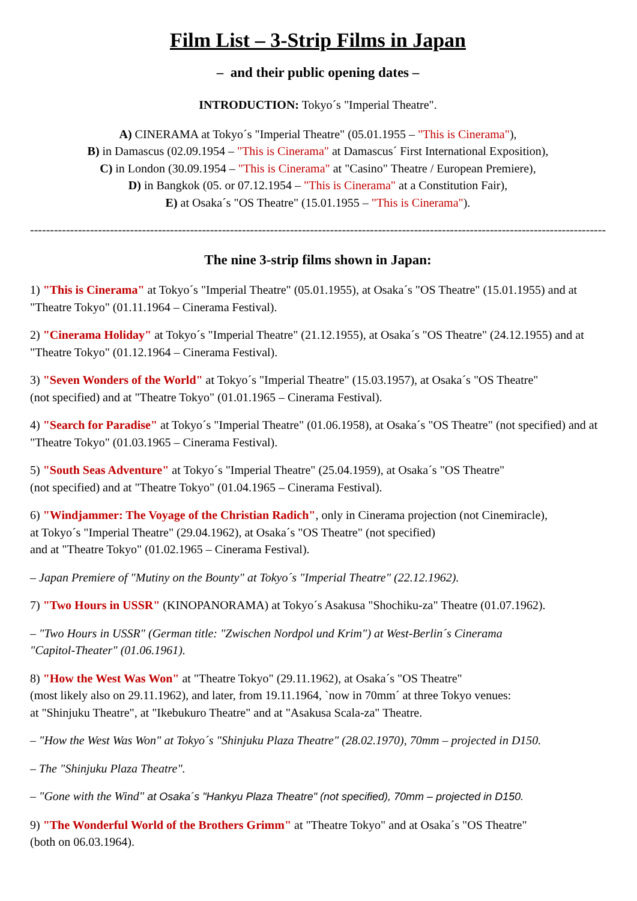Film List – 3-Strip Films in Japan
– and their public opening dates –
INTRODUCTION: Tokyo´s "Imperial Theatre".
A) CINERAMA at Tokyo´s "Imperial Theatre" (05.01.1955 – "This is Cinerama"),
B) in Damascus (02.09.1954 – "This is Cinerama" at Damascus´ First International Exposition),
C) in London (30.09.1954 – "This is Cinerama" at "Casino" Theatre / European Premiere),
D) in Bangkok (05. or 07.12.1954 – "This is Cinerama" at a Constitution Fair),
E) at Osaka´s "OS Theatre" (15.01.1955 – "This is Cinerama").
------------------------------------------------------------------------------------------------------------------------------------------------
The nine 3-strip films shown in Japan:
1) "This is Cinerama" at Tokyo´s "Imperial Theatre" (05.01.1955), at Osaka´s "OS Theatre" (15.01.1955) and at "Theatre Tokyo" (01.11.1964 – Cinerama Festival).
2) "Cinerama Holiday" at Tokyo´s "Imperial Theatre" (21.12.1955), at Osaka´s "OS Theatre" (24.12.1955) and at "Theatre Tokyo" (01.12.1964 – Cinerama Festival).
3) "Seven Wonders of the World" at Tokyo´s "Imperial Theatre" (15.03.1957), at Osaka´s "OS Theatre"
(not specified) and at "Theatre Tokyo" (01.01.1965 – Cinerama Festival).
4) "Search for Paradise" at Tokyo´s "Imperial Theatre" (01.06.1958), at Osaka´s "OS Theatre" (not specified) and at "Theatre Tokyo" (01.03.1965 – Cinerama Festival).
5) "South Seas Adventure" at Tokyo´s "Imperial Theatre" (25.04.1959), at Osaka´s "OS Theatre"
(not specified) and at "Theatre Tokyo" (01.04.1965 – Cinerama Festival).
6) "Windjammer: The Voyage of the Christian Radich", only in Cinerama projection (not Cinemiracle),
at Tokyo´s "Imperial Theatre" (29.04.1962), at Osaka´s "OS Theatre" (not specified)
and at "Theatre Tokyo" (01.02.1965 – Cinerama Festival).
– Japan Premiere of "Mutiny on the Bounty" at Tokyo´s "Imperial Theatre" (22.12.1962).
7) "Two Hours in USSR" (KINOPANORAMA) at Tokyo´s Asakusa "Shochiku-za" Theatre (01.07.1962).
– "Two Hours in USSR" (German title: "Zwischen Nordpol und Krim") at West-Berlin´s Cinerama
"Capitol-Theater" (01.06.1961).
8) "How the West Was Won" at "Theatre Tokyo" (29.11.1962), at Osaka´s "OS Theatre"
(most likely also on 29.11.1962), and later, from 19.11.1964, `now in 70mm´ at three Tokyo venues:
at "Shinjuku Theatre", at "Ikebukuro Theatre" and at "Asakusa Scala-za" Theatre.
– "How the West Was Won" at Tokyo´s "Shinjuku Plaza Theatre" (28.02.1970), 70mm – projected in D150.
– The "Shinjuku Plaza Theatre".
– "Gone with the Wind" at Osaka´s "Hankyu Plaza Theatre" (not specified), 70mm – projected in D150.
9) "The Wonderful World of the Brothers Grimm" at "Theatre Tokyo" and at Osaka´s "OS Theatre"
(both on 06.03.1964).